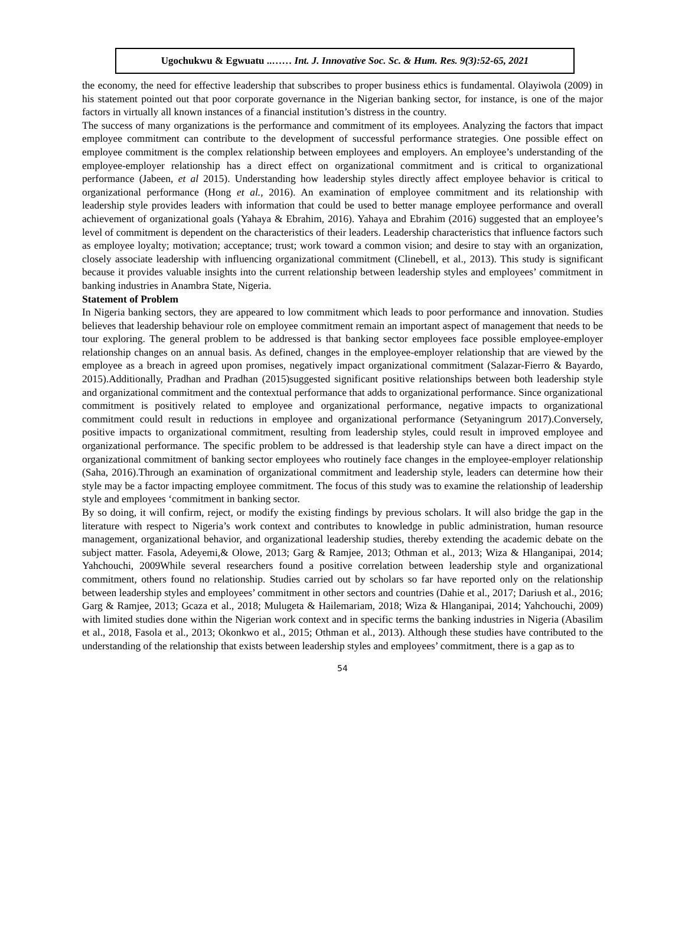Ugochukwu & Egwuatu ..…… Int. J. Innovative Soc. Sc. & Hum. Res. 9(3):52-65, 2021
the economy, the need for effective leadership that subscribes to proper business ethics is fundamental. Olayiwola (2009) in his statement pointed out that poor corporate governance in the Nigerian banking sector, for instance, is one of the major factors in virtually all known instances of a financial institution’s distress in the country.
The success of many organizations is the performance and commitment of its employees. Analyzing the factors that impact employee commitment can contribute to the development of successful performance strategies. One possible effect on employee commitment is the complex relationship between employees and employers. An employee’s understanding of the employee-employer relationship has a direct effect on organizational commitment and is critical to organizational performance (Jabeen, et al 2015). Understanding how leadership styles directly affect employee behavior is critical to organizational performance (Hong et al., 2016). An examination of employee commitment and its relationship with leadership style provides leaders with information that could be used to better manage employee performance and overall achievement of organizational goals (Yahaya & Ebrahim, 2016). Yahaya and Ebrahim (2016) suggested that an employee’s level of commitment is dependent on the characteristics of their leaders. Leadership characteristics that influence factors such as employee loyalty; motivation; acceptance; trust; work toward a common vision; and desire to stay with an organization, closely associate leadership with influencing organizational commitment (Clinebell, et al., 2013). This study is significant because it provides valuable insights into the current relationship between leadership styles and employees’ commitment in banking industries in Anambra State, Nigeria.
Statement of Problem
In Nigeria banking sectors, they are appeared to low commitment which leads to poor performance and innovation. Studies believes that leadership behaviour role on employee commitment remain an important aspect of management that needs to be tour exploring. The general problem to be addressed is that banking sector employees face possible employee-employer relationship changes on an annual basis. As defined, changes in the employee-employer relationship that are viewed by the employee as a breach in agreed upon promises, negatively impact organizational commitment (Salazar-Fierro & Bayardo, 2015).Additionally, Pradhan and Pradhan (2015)suggested significant positive relationships between both leadership style and organizational commitment and the contextual performance that adds to organizational performance. Since organizational commitment is positively related to employee and organizational performance, negative impacts to organizational commitment could result in reductions in employee and organizational performance (Setyaningrum 2017).Conversely, positive impacts to organizational commitment, resulting from leadership styles, could result in improved employee and organizational performance. The specific problem to be addressed is that leadership style can have a direct impact on the organizational commitment of banking sector employees who routinely face changes in the employee-employer relationship (Saha, 2016).Through an examination of organizational commitment and leadership style, leaders can determine how their style may be a factor impacting employee commitment. The focus of this study was to examine the relationship of leadership style and employees ‘commitment in banking sector.
By so doing, it will confirm, reject, or modify the existing findings by previous scholars. It will also bridge the gap in the literature with respect to Nigeria’s work context and contributes to knowledge in public administration, human resource management, organizational behavior, and organizational leadership studies, thereby extending the academic debate on the subject matter. Fasola, Adeyemi,& Olowe, 2013; Garg & Ramjee, 2013; Othman et al., 2013; Wiza & Hlanganipai, 2014; Yahchouchi, 2009While several researchers found a positive correlation between leadership style and organizational commitment, others found no relationship. Studies carried out by scholars so far have reported only on the relationship between leadership styles and employees’ commitment in other sectors and countries (Dahie et al., 2017; Dariush et al., 2016; Garg & Ramjee, 2013; Gcaza et al., 2018; Mulugeta & Hailemariam, 2018; Wiza & Hlanganipai, 2014; Yahchouchi, 2009) with limited studies done within the Nigerian work context and in specific terms the banking industries in Nigeria (Abasilim et al., 2018, Fasola et al., 2013; Okonkwo et al., 2015; Othman et al., 2013). Although these studies have contributed to the understanding of the relationship that exists between leadership styles and employees’ commitment, there is a gap as to
54